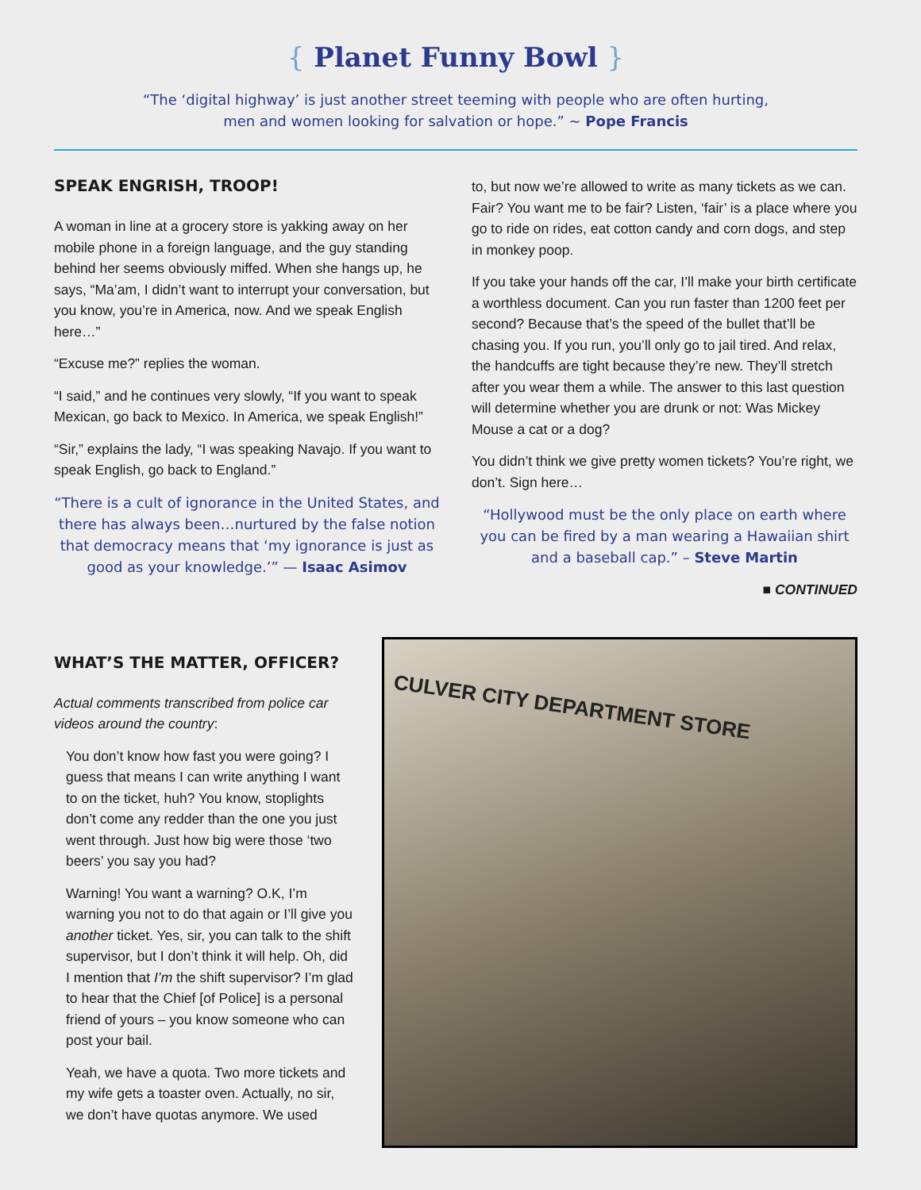{ Planet Funny Bowl }
“The ‘digital highway’ is just another street teeming with people who are often hurting,
men and women looking for salvation or hope.” ~ Pope Francis
SPEAK ENGRISH, TROOP!
A woman in line at a grocery store is yakking away on her mobile phone in a foreign language, and the guy standing behind her seems obviously miffed. When she hangs up, he says, “Ma’am, I didn’t want to interrupt your conversation, but you know, you’re in America, now. And we speak English here…”
“Excuse me?” replies the woman.
“I said,” and he continues very slowly, “If you want to speak Mexican, go back to Mexico. In America, we speak English!”
“Sir,” explains the lady, “I was speaking Navajo. If you want to speak English, go back to England.”
“There is a cult of ignorance in the United States, and there has always been…nurtured by the false notion that democracy means that ‘my ignorance is just as good as your knowledge.’” — Isaac Asimov
to, but now we’re allowed to write as many tickets as we can. Fair? You want me to be fair? Listen, ‘fair’ is a place where you go to ride on rides, eat cotton candy and corn dogs, and step in monkey poop.
If you take your hands off the car, I’ll make your birth certificate a worthless document. Can you run faster than 1200 feet per second? Because that’s the speed of the bullet that’ll be chasing you. If you run, you’ll only go to jail tired. And relax, the handcuffs are tight because they’re new. They’ll stretch after you wear them a while. The answer to this last question will determine whether you are drunk or not: Was Mickey Mouse a cat or a dog?
You didn’t think we give pretty women tickets? You’re right, we don’t. Sign here…
“Hollywood must be the only place on earth where you can be fired by a man wearing a Hawaiian shirt and a baseball cap.” – Steve Martin
■ CONTINUED
WHAT’S THE MATTER, OFFICER?
Actual comments transcribed from police car videos around the country:
You don’t know how fast you were going? I guess that means I can write anything I want to on the ticket, huh? You know, stoplights don’t come any redder than the one you just went through. Just how big were those ‘two beers’ you say you had?
Warning! You want a warning? O.K, I’m warning you not to do that again or I’ll give you another ticket. Yes, sir, you can talk to the shift supervisor, but I don’t think it will help. Oh, did I mention that I’m the shift supervisor? I’m glad to hear that the Chief [of Police] is a personal friend of yours – you know someone who can post your bail.
Yeah, we have a quota. Two more tickets and my wife gets a toaster oven. Actually, no sir, we don’t have quotas anymore. We used
CULVER CITY DEPARTMENT STORE